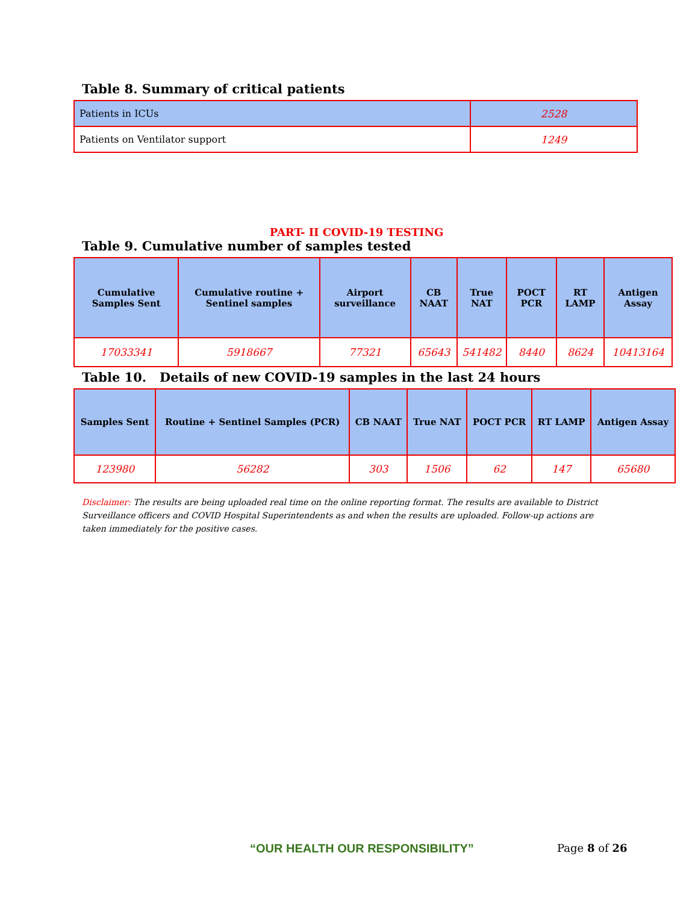Table 8. Summary of critical patients
| Patients in ICUs | 2528 |
| Patients on Ventilator support | 1249 |
PART- II COVID-19 TESTING
Table 9. Cumulative number of samples tested
| Cumulative Samples Sent | Cumulative routine + Sentinel samples | Airport surveillance | CB NAAT | True NAT | POCT PCR | RT LAMP | Antigen Assay |
| --- | --- | --- | --- | --- | --- | --- | --- |
| 17033341 | 5918667 | 77321 | 65643 | 541482 | 8440 | 8624 | 10413164 |
Table 10. Details of new COVID-19 samples in the last 24 hours
| Samples Sent | Routine + Sentinel Samples (PCR) | CB NAAT | True NAT | POCT PCR | RT LAMP | Antigen Assay |
| --- | --- | --- | --- | --- | --- | --- |
| 123980 | 56282 | 303 | 1506 | 62 | 147 | 65680 |
Disclaimer: The results are being uploaded real time on the online reporting format. The results are available to District Surveillance officers and COVID Hospital Superintendents as and when the results are uploaded. Follow-up actions are taken immediately for the positive cases.
“OUR HEALTH OUR RESPONSIBILITY”
Page 8 of 26